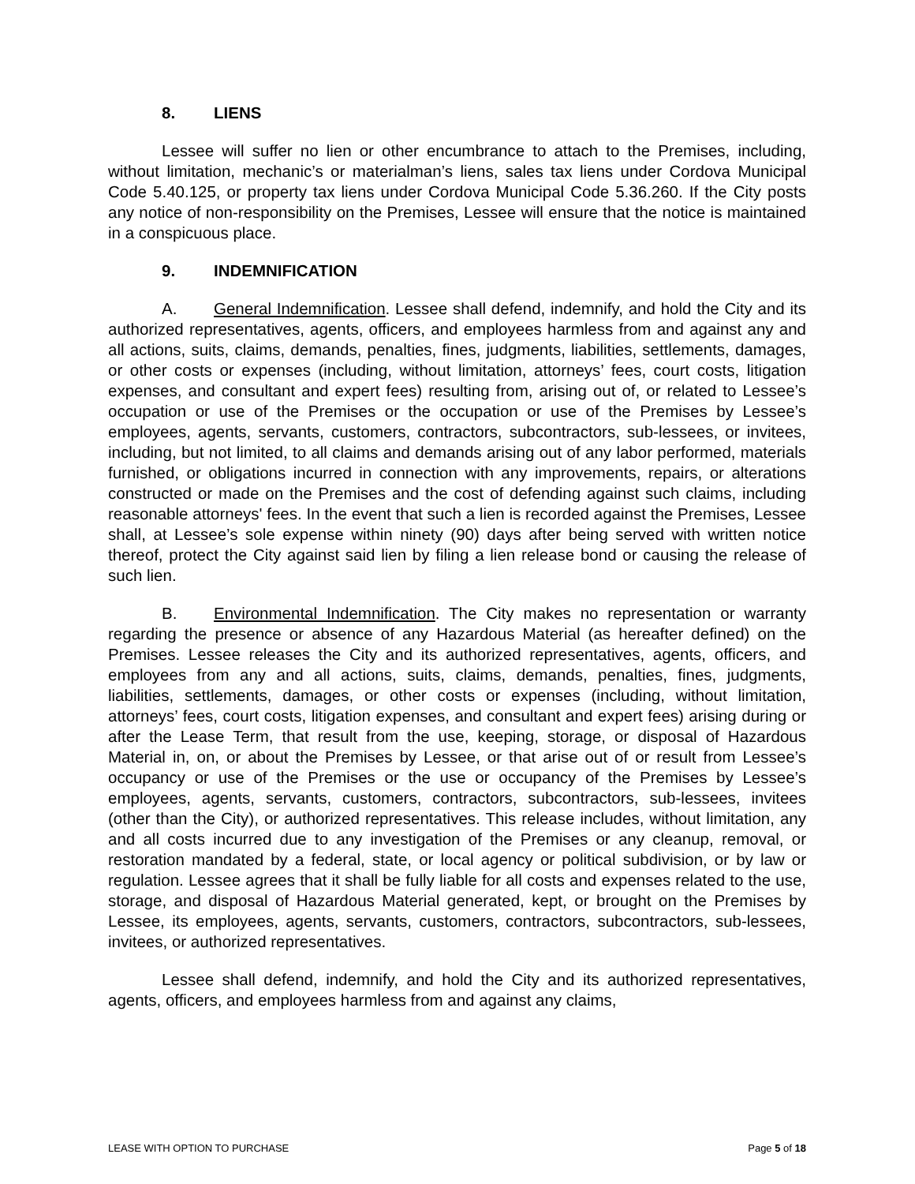8. LIENS
Lessee will suffer no lien or other encumbrance to attach to the Premises, including, without limitation, mechanic’s or materialman’s liens, sales tax liens under Cordova Municipal Code 5.40.125, or property tax liens under Cordova Municipal Code 5.36.260. If the City posts any notice of non-responsibility on the Premises, Lessee will ensure that the notice is maintained in a conspicuous place.
9. INDEMNIFICATION
A. General Indemnification. Lessee shall defend, indemnify, and hold the City and its authorized representatives, agents, officers, and employees harmless from and against any and all actions, suits, claims, demands, penalties, fines, judgments, liabilities, settlements, damages, or other costs or expenses (including, without limitation, attorneys’ fees, court costs, litigation expenses, and consultant and expert fees) resulting from, arising out of, or related to Lessee’s occupation or use of the Premises or the occupation or use of the Premises by Lessee’s employees, agents, servants, customers, contractors, subcontractors, sub-lessees, or invitees, including, but not limited, to all claims and demands arising out of any labor performed, materials furnished, or obligations incurred in connection with any improvements, repairs, or alterations constructed or made on the Premises and the cost of defending against such claims, including reasonable attorneys' fees. In the event that such a lien is recorded against the Premises, Lessee shall, at Lessee’s sole expense within ninety (90) days after being served with written notice thereof, protect the City against said lien by filing a lien release bond or causing the release of such lien.
B. Environmental Indemnification. The City makes no representation or warranty regarding the presence or absence of any Hazardous Material (as hereafter defined) on the Premises. Lessee releases the City and its authorized representatives, agents, officers, and employees from any and all actions, suits, claims, demands, penalties, fines, judgments, liabilities, settlements, damages, or other costs or expenses (including, without limitation, attorneys’ fees, court costs, litigation expenses, and consultant and expert fees) arising during or after the Lease Term, that result from the use, keeping, storage, or disposal of Hazardous Material in, on, or about the Premises by Lessee, or that arise out of or result from Lessee’s occupancy or use of the Premises or the use or occupancy of the Premises by Lessee’s employees, agents, servants, customers, contractors, subcontractors, sub-lessees, invitees (other than the City), or authorized representatives. This release includes, without limitation, any and all costs incurred due to any investigation of the Premises or any cleanup, removal, or restoration mandated by a federal, state, or local agency or political subdivision, or by law or regulation. Lessee agrees that it shall be fully liable for all costs and expenses related to the use, storage, and disposal of Hazardous Material generated, kept, or brought on the Premises by Lessee, its employees, agents, servants, customers, contractors, subcontractors, sub-lessees, invitees, or authorized representatives.
Lessee shall defend, indemnify, and hold the City and its authorized representatives, agents, officers, and employees harmless from and against any claims,
LEASE WITH OPTION TO PURCHASE Page 5 of 18